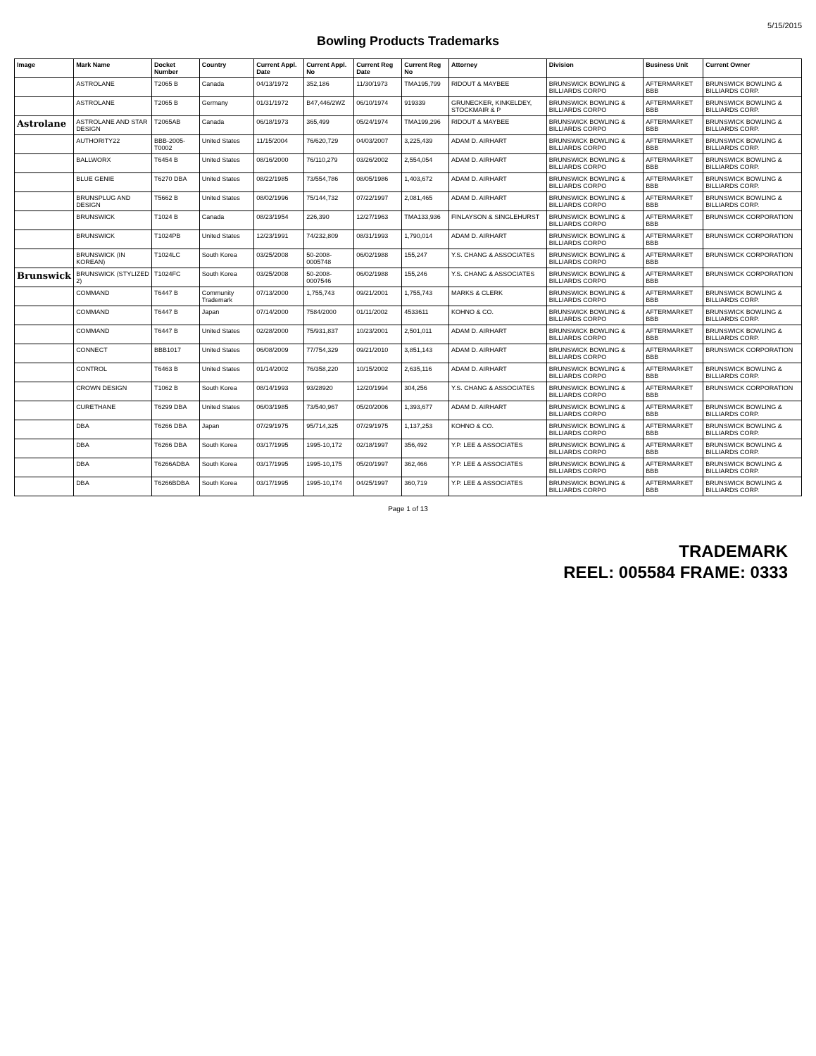5/15/2015
Bowling Products Trademarks
| Image | Mark Name | Docket Number | Country | Current Appl. Date | Current Appl. No | Current Reg Date | Current Reg No | Attorney | Division | Business Unit | Current Owner |
| --- | --- | --- | --- | --- | --- | --- | --- | --- | --- | --- | --- |
| | ASTROLANE | T2065 B | Canada | 04/13/1972 | 352,186 | 11/30/1973 | TMA195,799 | RIDOUT & MAYBEE | BRUNSWICK BOWLING & BILLIARDS CORPO | AFTERMARKET BBB | BRUNSWICK BOWLING & BILLIARDS CORP. |
| | ASTROLANE | T2065 B | Germany | 01/31/1972 | B47,446/2WZ | 06/10/1974 | 919339 | GRUNECKER, KINKELDEY, STOCKMAIR & P | BRUNSWICK BOWLING & BILLIARDS CORPO | AFTERMARKET BBB | BRUNSWICK BOWLING & BILLIARDS CORP. |
| Astrolane | ASTROLANE AND STAR DESIGN | T2065AB | Canada | 06/18/1973 | 365,499 | 05/24/1974 | TMA199,296 | RIDOUT & MAYBEE | BRUNSWICK BOWLING & BILLIARDS CORPO | AFTERMARKET BBB | BRUNSWICK BOWLING & BILLIARDS CORP. |
| | AUTHORITY22 | BBB-2005-T0002 | United States | 11/15/2004 | 76/620,729 | 04/03/2007 | 3,225,439 | ADAM D. AIRHART | BRUNSWICK BOWLING & BILLIARDS CORPO | AFTERMARKET BBB | BRUNSWICK BOWLING & BILLIARDS CORP. |
| | BALLWORX | T6454 B | United States | 08/16/2000 | 76/110,279 | 03/26/2002 | 2,554,054 | ADAM D. AIRHART | BRUNSWICK BOWLING & BILLIARDS CORPO | AFTERMARKET BBB | BRUNSWICK BOWLING & BILLIARDS CORP. |
| | BLUE GENIE | T6270 DBA | United States | 08/22/1985 | 73/554,786 | 08/05/1986 | 1,403,672 | ADAM D. AIRHART | BRUNSWICK BOWLING & BILLIARDS CORPO | AFTERMARKET BBB | BRUNSWICK BOWLING & BILLIARDS CORP. |
| | BRUNSPLUG AND DESIGN | T5662 B | United States | 08/02/1996 | 75/144,732 | 07/22/1997 | 2,081,465 | ADAM D. AIRHART | BRUNSWICK BOWLING & BILLIARDS CORPO | AFTERMARKET BBB | BRUNSWICK BOWLING & BILLIARDS CORP. |
| | BRUNSWICK | T1024 B | Canada | 08/23/1954 | 226,390 | 12/27/1963 | TMA133,936 | FINLAYSON & SINGLEHURST | BRUNSWICK BOWLING & BILLIARDS CORPO | AFTERMARKET BBB | BRUNSWICK CORPORATION |
| | BRUNSWICK | T1024PB | United States | 12/23/1991 | 74/232,809 | 08/31/1993 | 1,790,014 | ADAM D. AIRHART | BRUNSWICK BOWLING & BILLIARDS CORPO | AFTERMARKET BBB | BRUNSWICK CORPORATION |
| | BRUNSWICK (IN KOREAN) | T1024LC | South Korea | 03/25/2008 | 50-2008-0005748 | 06/02/1988 | 155,247 | Y.S. CHANG & ASSOCIATES | BRUNSWICK BOWLING & BILLIARDS CORPO | AFTERMARKET BBB | BRUNSWICK CORPORATION |
| Brunswick | BRUNSWICK (STYLIZED 2) | T1024FC | South Korea | 03/25/2008 | 50-2008-0007546 | 06/02/1988 | 155,246 | Y.S. CHANG & ASSOCIATES | BRUNSWICK BOWLING & BILLIARDS CORPO | AFTERMARKET BBB | BRUNSWICK CORPORATION |
| | COMMAND | T6447 B | Community Trademark | 07/13/2000 | 1,755,743 | 09/21/2001 | 1,755,743 | MARKS & CLERK | BRUNSWICK BOWLING & BILLIARDS CORPO | AFTERMARKET BBB | BRUNSWICK BOWLING & BILLIARDS CORP. |
| | COMMAND | T6447 B | Japan | 07/14/2000 | 7584/2000 | 01/11/2002 | 4533611 | KOHNO & CO. | BRUNSWICK BOWLING & BILLIARDS CORPO | AFTERMARKET BBB | BRUNSWICK BOWLING & BILLIARDS CORP. |
| | COMMAND | T6447 B | United States | 02/28/2000 | 75/931,837 | 10/23/2001 | 2,501,011 | ADAM D. AIRHART | BRUNSWICK BOWLING & BILLIARDS CORPO | AFTERMARKET BBB | BRUNSWICK BOWLING & BILLIARDS CORP. |
| | CONNECT | BBB1017 | United States | 06/08/2009 | 77/754,329 | 09/21/2010 | 3,851,143 | ADAM D. AIRHART | BRUNSWICK BOWLING & BILLIARDS CORPO | AFTERMARKET BBB | BRUNSWICK CORPORATION |
| | CONTROL | T6463 B | United States | 01/14/2002 | 76/358,220 | 10/15/2002 | 2,635,116 | ADAM D. AIRHART | BRUNSWICK BOWLING & BILLIARDS CORPO | AFTERMARKET BBB | BRUNSWICK BOWLING & BILLIARDS CORP. |
| | CROWN DESIGN | T1062 B | South Korea | 08/14/1993 | 93/28920 | 12/20/1994 | 304,256 | Y.S. CHANG & ASSOCIATES | BRUNSWICK BOWLING & BILLIARDS CORPO | AFTERMARKET BBB | BRUNSWICK CORPORATION |
| | CURETHANE | T6299 DBA | United States | 06/03/1985 | 73/540,967 | 05/20/2006 | 1,393,677 | ADAM D. AIRHART | BRUNSWICK BOWLING & BILLIARDS CORPO | AFTERMARKET BBB | BRUNSWICK BOWLING & BILLIARDS CORP. |
| | DBA | T6266 DBA | Japan | 07/29/1975 | 95/714,325 | 07/29/1975 | 1,137,253 | KOHNO & CO. | BRUNSWICK BOWLING & BILLIARDS CORPO | AFTERMARKET BBB | BRUNSWICK BOWLING & BILLIARDS CORP. |
| | DBA | T6266 DBA | South Korea | 03/17/1995 | 1995-10,172 | 02/18/1997 | 356,492 | Y.P. LEE & ASSOCIATES | BRUNSWICK BOWLING & BILLIARDS CORPO | AFTERMARKET BBB | BRUNSWICK BOWLING & BILLIARDS CORP. |
| | DBA | T6266ADBA | South Korea | 03/17/1995 | 1995-10,175 | 05/20/1997 | 362,466 | Y.P. LEE & ASSOCIATES | BRUNSWICK BOWLING & BILLIARDS CORPO | AFTERMARKET BBB | BRUNSWICK BOWLING & BILLIARDS CORP. |
| | DBA | T6266BDBA | South Korea | 03/17/1995 | 1995-10,174 | 04/25/1997 | 360,719 | Y.P. LEE & ASSOCIATES | BRUNSWICK BOWLING & BILLIARDS CORPO | AFTERMARKET BBB | BRUNSWICK BOWLING & BILLIARDS CORP. |
Page 1 of 13
TRADEMARK
REEL: 005584 FRAME: 0333